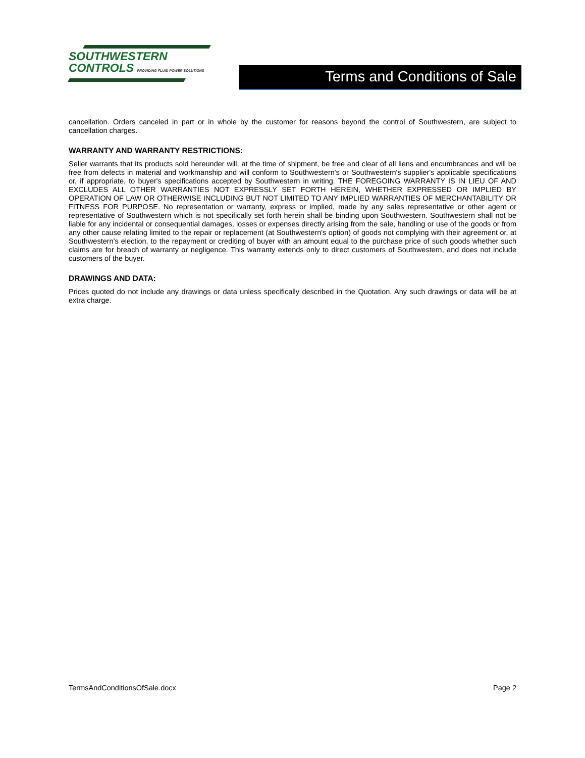SOUTHWESTERN
CONTROLS PROVIDING FLUID POWER SOLUTIONS
Terms and Conditions of Sale
cancellation. Orders canceled in part or in whole by the customer for reasons beyond the control of Southwestern, are subject to cancellation charges.
WARRANTY AND WARRANTY RESTRICTIONS:
Seller warrants that its products sold hereunder will, at the time of shipment, be free and clear of all liens and encumbrances and will be free from defects in material and workmanship and will conform to Southwestern's or Southwestern's supplier's applicable specifications or, if appropriate, to buyer's specifications accepted by Southwestern in writing. THE FOREGOING WARRANTY IS IN LIEU OF AND EXCLUDES ALL OTHER WARRANTIES NOT EXPRESSLY SET FORTH HEREIN, WHETHER EXPRESSED OR IMPLIED BY OPERATION OF LAW OR OTHERWISE INCLUDING BUT NOT LIMITED TO ANY IMPLIED WARRANTIES OF MERCHANTABILITY OR FITNESS FOR PURPOSE. No representation or warranty, express or implied, made by any sales representative or other agent or representative of Southwestern which is not specifically set forth herein shall be binding upon Southwestern. Southwestern shall not be liable for any incidental or consequential damages, losses or expenses directly arising from the sale, handling or use of the goods or from any other cause relating limited to the repair or replacement (at Southwestern's option) of goods not complying with their agreement or, at Southwestern's election, to the repayment or crediting of buyer with an amount equal to the purchase price of such goods whether such claims are for breach of warranty or negligence. This warranty extends only to direct customers of Southwestern, and does not include customers of the buyer.
DRAWINGS AND DATA:
Prices quoted do not include any drawings or data unless specifically described in the Quotation. Any such drawings or data will be at extra charge.
TermsAndConditionsOfSale.docx Page 2